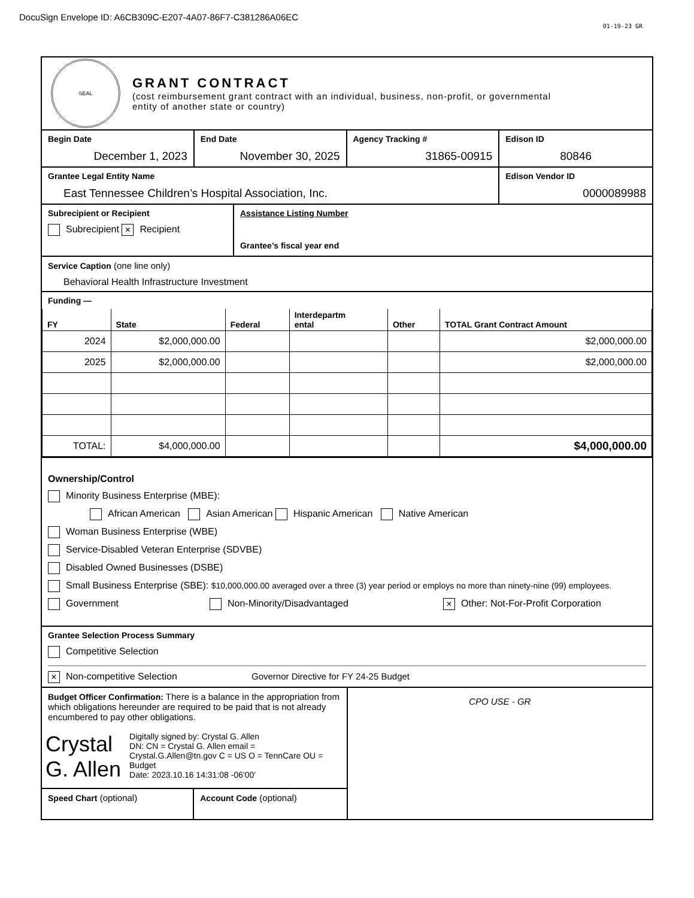DocuSign Envelope ID: A6CB309C-E207-4A07-86F7-C381286A06EC
01-19-23 GR
SEAL
GRANT CONTRACT
(cost reimbursement grant contract with an individual, business, non-profit, or governmental
entity of another state or country)
Begin Date
December 1, 2023
End Date
November 30, 2025
Agency Tracking #
31865-00915
Edison ID
80846
Grantee Legal Entity Name
East Tennessee Children’s Hospital Association, Inc.
Edison Vendor ID
0000089988
Subrecipient or Recipient
Subrecipient × Recipient
Assistance Listing Number
Grantee’s fiscal year end
Service Caption (one line only)
Behavioral Health Infrastructure Investment
Funding —
| FY | State | Federal | Interdepartm ental | Other | TOTAL Grant Contract Amount |
| --- | --- | --- | --- | --- | --- |
| 2024 | $2,000,000.00 | | | | $2,000,000.00 |
| 2025 | $2,000,000.00 | | | | $2,000,000.00 |
| TOTAL: | $4,000,000.00 | | | | $4,000,000.00 |
Ownership/Control
Minority Business Enterprise (MBE):
African American Asian American Hispanic American Native American
Woman Business Enterprise (WBE)
Service-Disabled Veteran Enterprise (SDVBE)
Disabled Owned Businesses (DSBE)
Small Business Enterprise (SBE): $10,000,000.00 averaged over a three (3) year period or employs no more than ninety-nine (99) employees.
Government Non-Minority/Disadvantaged × Other: Not-For-Profit Corporation
Grantee Selection Process Summary
Competitive Selection
× Non-competitive Selection Governor Directive for FY 24-25 Budget
Budget Officer Confirmation: There is a balance in the appropriation from which obligations hereunder are required to be paid that is not already encumbered to pay other obligations.
Crystal G. Allen
Digitally signed by: Crystal G. Allen
DN: CN = Crystal G. Allen email = Crystal.G.Allen@tn.gov C = US O = TennCare OU = Budget
Date: 2023.10.16 14:31:08 -06'00'
Speed Chart (optional) Account Code (optional)
CPO USE - GR